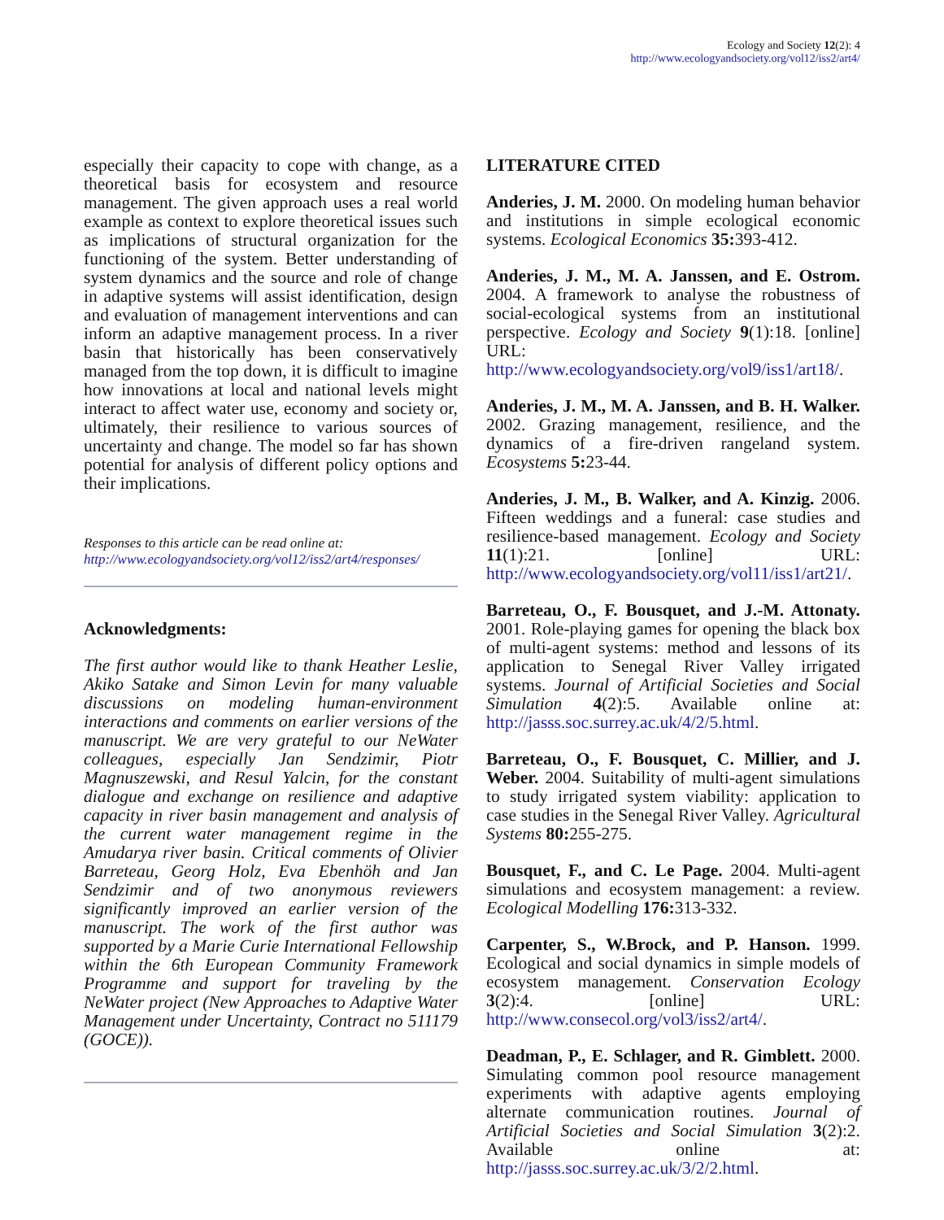Ecology and Society 12(2): 4
http://www.ecologyandsociety.org/vol12/iss2/art4/
especially their capacity to cope with change, as a theoretical basis for ecosystem and resource management. The given approach uses a real world example as context to explore theoretical issues such as implications of structural organization for the functioning of the system. Better understanding of system dynamics and the source and role of change in adaptive systems will assist identification, design and evaluation of management interventions and can inform an adaptive management process. In a river basin that historically has been conservatively managed from the top down, it is difficult to imagine how innovations at local and national levels might interact to affect water use, economy and society or, ultimately, their resilience to various sources of uncertainty and change. The model so far has shown potential for analysis of different policy options and their implications.
Responses to this article can be read online at:
http://www.ecologyandsociety.org/vol12/iss2/art4/responses/
Acknowledgments:
The first author would like to thank Heather Leslie, Akiko Satake and Simon Levin for many valuable discussions on modeling human-environment interactions and comments on earlier versions of the manuscript. We are very grateful to our NeWater colleagues, especially Jan Sendzimir, Piotr Magnuszewski, and Resul Yalcin, for the constant dialogue and exchange on resilience and adaptive capacity in river basin management and analysis of the current water management regime in the Amudarya river basin. Critical comments of Olivier Barreteau, Georg Holz, Eva Ebenhöh and Jan Sendzimir and of two anonymous reviewers significantly improved an earlier version of the manuscript. The work of the first author was supported by a Marie Curie International Fellowship within the 6th European Community Framework Programme and support for traveling by the NeWater project (New Approaches to Adaptive Water Management under Uncertainty, Contract no 511179 (GOCE)).
LITERATURE CITED
Anderies, J. M. 2000. On modeling human behavior and institutions in simple ecological economic systems. Ecological Economics 35: 393-412.
Anderies, J. M., M. A. Janssen, and E. Ostrom. 2004. A framework to analyse the robustness of social-ecological systems from an institutional perspective. Ecology and Society 9(1):18. [online] URL: http://www.ecologyandsociety.org/vol9/iss1/art18/.
Anderies, J. M., M. A. Janssen, and B. H. Walker. 2002. Grazing management, resilience, and the dynamics of a fire-driven rangeland system. Ecosystems 5: 23-44.
Anderies, J. M., B. Walker, and A. Kinzig. 2006. Fifteen weddings and a funeral: case studies and resilience-based management. Ecology and Society 11(1):21. [online] URL: http://www.ecologyandsociety.org/vol11/iss1/art21/.
Barreteau, O., F. Bousquet, and J.-M. Attonaty. 2001. Role-playing games for opening the black box of multi-agent systems: method and lessons of its application to Senegal River Valley irrigated systems. Journal of Artificial Societies and Social Simulation 4(2):5. Available online at: http://jasss.soc.surrey.ac.uk/4/2/5.html.
Barreteau, O., F. Bousquet, C. Millier, and J. Weber. 2004. Suitability of multi-agent simulations to study irrigated system viability: application to case studies in the Senegal River Valley. Agricultural Systems 80: 255-275.
Bousquet, F., and C. Le Page. 2004. Multi-agent simulations and ecosystem management: a review. Ecological Modelling 176: 313-332.
Carpenter, S., W.Brock, and P. Hanson. 1999. Ecological and social dynamics in simple models of ecosystem management. Conservation Ecology 3(2):4. [online] URL: http://www.consecol.org/vol3/iss2/art4/.
Deadman, P., E. Schlager, and R. Gimblett. 2000. Simulating common pool resource management experiments with adaptive agents employing alternate communication routines. Journal of Artificial Societies and Social Simulation 3(2):2. Available online at: http://jasss.soc.surrey.ac.uk/3/2/2.html.